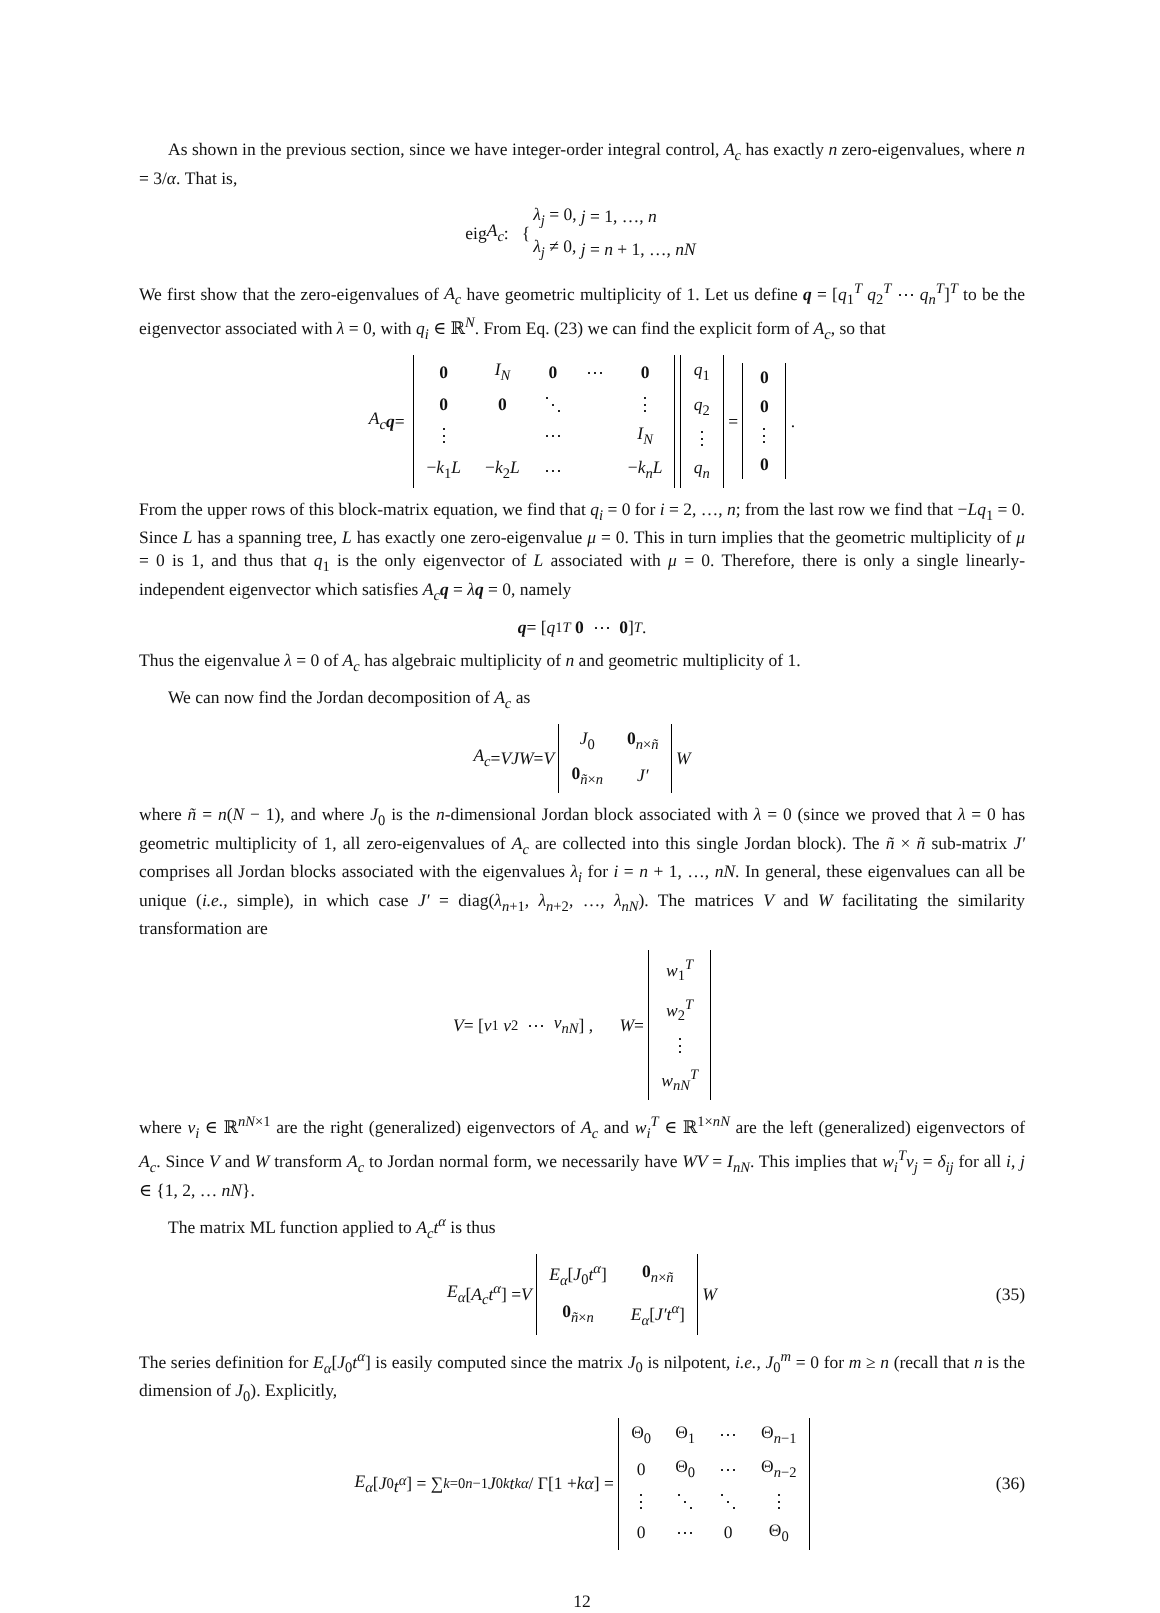As shown in the previous section, since we have integer-order integral control, A<sub>c</sub> has exactly n zero-eigenvalues, where n = 3/α. That is,
eig A<sub>c</sub> : {
| λ<sub>j</sub> = 0, | j = 1, …, n |
| λ<sub>j</sub> ≠ 0, | j = n + 1, …, nN |
We first show that the zero-eigenvalues of A<sub>c</sub> have geometric multiplicity of 1. Let us define q = [q<sub>1</sub><sup>T</sup> q<sub>2</sub><sup>T</sup> ⋯ q<sub>n</sub><sup>T</sup>]<sup>T</sup> to be the eigenvector associated with λ = 0, with q<sub>i</sub> ∈ ℝ<sup>N</sup>. From Eq. (23) we can find the explicit form of A<sub>c</sub>, so that
A<sub>c</sub> q =
| 0 | I<sub>N</sub> | 0 | ⋯ | 0 |
| 0 | 0 | ⋱ | | ⋮ |
| ⋮ | | ⋯ | | I<sub>N</sub> |
| − k<sub>1</sub> L | − k<sub>2</sub> L | ⋯ | | − k<sub>n</sub>L |
| q<sub>1</sub> |
| q<sub>2</sub> |
| ⋮ |
| q<sub>n</sub> |
=
| 0 |
| 0 |
| ⋮ |
| 0 |
.
From the upper rows of this block-matrix equation, we find that q<sub>i</sub> = 0 for i = 2, …, n; from the last row we find that −Lq<sub>1</sub> = 0. Since L has a spanning tree, L has exactly one zero-eigenvalue μ = 0. This in turn implies that the geometric multiplicity of μ = 0 is 1, and thus that q<sub>1</sub> is the only eigenvector of L associated with μ = 0. Therefore, there is only a single linearly-independent eigenvector which satisfies A<sub>c</sub> q = λq = 0, namely
q = [q<sub>1</sub><sup>T</sup> 0 ⋯ 0]<sup>T</sup> .
Thus the eigenvalue λ = 0 of A<sub>c</sub> has algebraic multiplicity of n and geometric multiplicity of 1.
We can now find the Jordan decomposition of A<sub>c</sub> as
A<sub>c</sub> = VJW = V
| J<sub>0</sub> | 0<sub>n×ñ</sub> |
| 0<sub>ñ×n</sub> | J′ |
W
where ñ = n(N − 1), and where J<sub>0</sub> is the n-dimensional Jordan block associated with λ = 0 (since we proved that λ = 0 has geometric multiplicity of 1, all zero-eigenvalues of A<sub>c</sub> are collected into this single Jordan block). The ñ × ñ sub-matrix J′ comprises all Jordan blocks associated with the eigenvalues λ<sub>i</sub> for i = n + 1, …, nN. In general, these eigenvalues can all be unique (i.e., simple), in which case J′ = diag(λ<sub>n+1</sub>, λ<sub>n+2</sub>, …, λ<sub>nN</sub>). The matrices V and W facilitating the similarity transformation are
V = [v<sub>1</sub> v<sub>2</sub> ⋯ v<sub>nN</sub>] , W =
| w<sub>1</sub><sup>T</sup> |
| w<sub>2</sub><sup>T</sup> |
| ⋮ |
| w<sub>nN</sub><sup>T</sup> |
where v<sub>i</sub> ∈ ℝ<sup>nN×1</sup> are the right (generalized) eigenvectors of A<sub>c</sub> and w<sub>i</sub><sup>T</sup> ∈ ℝ<sup>1×nN</sup> are the left (generalized) eigenvectors of A<sub>c</sub>. Since V and W transform A<sub>c</sub> to Jordan normal form, we necessarily have WV = I<sub>nN</sub>. This implies that w<sub>i</sub><sup>T</sup>v<sub>j</sub> = δ<sub>ij</sub> for all i, j ∈ {1, 2, … nN}.
The matrix ML function applied to A<sub>c</sub>t<sup>α</sup> is thus
E<sub>α</sub> [A<sub>c</sub>t<sup>α</sup>] = V
| E<sub>α</sub> [ J<sub>0</sub> t<sup>α</sup> ] | 0<sub>n×ñ</sub> |
| 0<sub>ñ×n</sub> | E<sub>α</sub> [ J′t<sup>α</sup> ] |
W (35)
The series definition for E<sub>α</sub>[J<sub>0</sub>t<sup>α</sup>] is easily computed since the matrix J<sub>0</sub> is nilpotent, i.e., J<sub>0</sub><sup>m</sup> = 0 for m ≥ n (recall that n is the dimension of J<sub>0</sub>). Explicitly,
E<sub>α</sub> [J<sub>0</sub> t<sup>α</sup>] = ∑<sub>k=0</sub><sup>n−1</sup> J<sub>0</sub><sup>k</sup> t<sup>kα</sup> / Γ[1 + kα] =
| Θ<sub>0</sub> | Θ<sub>1</sub> | ⋯ | Θ<sub>n−1</sub> |
| 0 | Θ<sub>0</sub> | ⋯ | Θ<sub>n−2</sub> |
| ⋮ | ⋱ | ⋱ | ⋮ |
| 0 | ⋯ | 0 | Θ<sub>0</sub> |
(36)
12